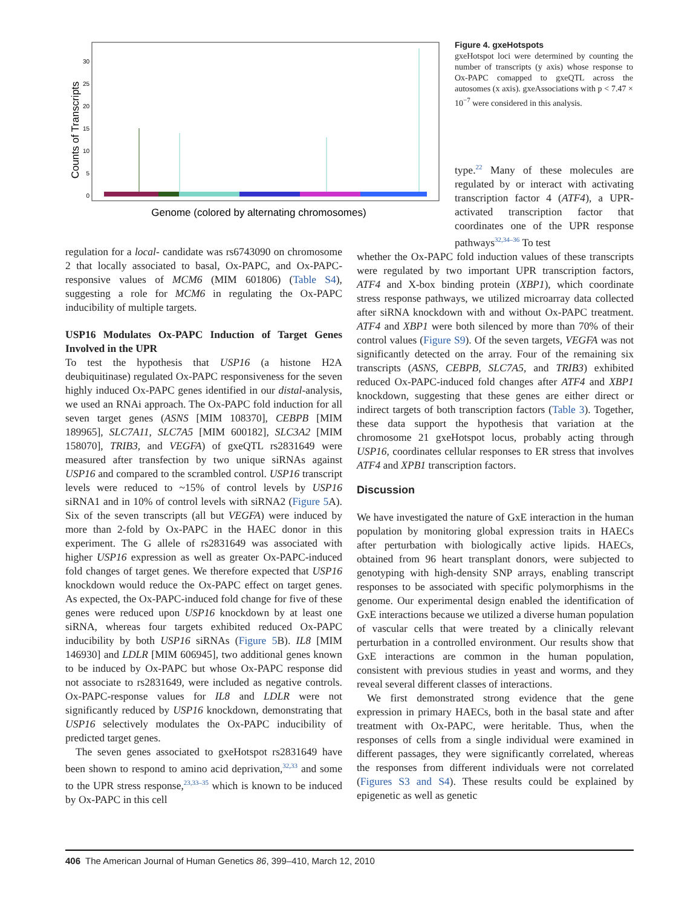Counts of Transcripts
0
5
10
15
20
25
30
Genome (colored by alternating chromosomes)
Figure 4. gxeHotspots
gxeHotspot loci were determined by counting the number of transcripts (y axis) whose response to Ox-PAPC comapped to gxeQTL across the autosomes (x axis). gxeAssociations with p < 7.47 × 10<sup>−7</sup> were considered in this analysis.
regulation for a local- candidate was rs6743090 on chromosome 2 that locally associated to basal, Ox-PAPC, and Ox-PAPC-responsive values of MCM6 (MIM 601806) (Table S4), suggesting a role for MCM6 in regulating the Ox-PAPC inducibility of multiple targets.
USP16 Modulates Ox-PAPC Induction of Target Genes Involved in the UPR
To test the hypothesis that USP16 (a histone H2A deubiquitinase) regulated Ox-PAPC responsiveness for the seven highly induced Ox-PAPC genes identified in our distal-analysis, we used an RNAi approach. The Ox-PAPC fold induction for all seven target genes (ASNS [MIM 108370], CEBPB [MIM 189965], SLC7A11, SLC7A5 [MIM 600182], SLC3A2 [MIM 158070], TRIB3, and VEGFA) of gxeQTL rs2831649 were measured after transfection by two unique siRNAs against USP16 and compared to the scrambled control. USP16 transcript levels were reduced to ~15% of control levels by USP16 siRNA1 and in 10% of control levels with siRNA2 (Figure 5 A). Six of the seven transcripts (all but VEGFA) were induced by more than 2-fold by Ox-PAPC in the HAEC donor in this experiment. The G allele of rs2831649 was associated with higher USP16 expression as well as greater Ox-PAPC-induced fold changes of target genes. We therefore expected that USP16 knockdown would reduce the Ox-PAPC effect on target genes. As expected, the Ox-PAPC-induced fold change for five of these genes were reduced upon USP16 knockdown by at least one siRNA, whereas four targets exhibited reduced Ox-PAPC inducibility by both USP16 siRNAs (Figure 5 B). IL8 [MIM 146930] and LDLR [MIM 606945], two additional genes known to be induced by Ox-PAPC but whose Ox-PAPC response did not associate to rs2831649, were included as negative controls. Ox-PAPC-response values for IL8 and LDLR were not significantly reduced by USP16 knockdown, demonstrating that USP16 selectively modulates the Ox-PAPC inducibility of predicted target genes.
The seven genes associated to gxeHotspot rs2831649 have been shown to respond to amino acid deprivation,<sup>32,33</sup> and some to the UPR stress response,<sup>23,33–35</sup> which is known to be induced by Ox-PAPC in this cell
type.<sup>22</sup> Many of these molecules are regulated by or interact with activating transcription factor 4 (ATF4), a UPR-activated transcription factor that coordinates one of the UPR response pathways<sup>32,34–36</sup> To test
whether the Ox-PAPC fold induction values of these transcripts were regulated by two important UPR transcription factors, ATF4 and X-box binding protein (XBP1), which coordinate stress response pathways, we utilized microarray data collected after siRNA knockdown with and without Ox-PAPC treatment. ATF4 and XBP1 were both silenced by more than 70% of their control values (Figure S9). Of the seven targets, VEGFA was not significantly detected on the array. Four of the remaining six transcripts (ASNS, CEBPB, SLC7A5, and TRIB3) exhibited reduced Ox-PAPC-induced fold changes after ATF4 and XBP1 knockdown, suggesting that these genes are either direct or indirect targets of both transcription factors (Table 3). Together, these data support the hypothesis that variation at the chromosome 21 gxeHotspot locus, probably acting through USP16, coordinates cellular responses to ER stress that involves ATF4 and XPB1 transcription factors.
Discussion
We have investigated the nature of GxE interaction in the human population by monitoring global expression traits in HAECs after perturbation with biologically active lipids. HAECs, obtained from 96 heart transplant donors, were subjected to genotyping with high-density SNP arrays, enabling transcript responses to be associated with specific polymorphisms in the genome. Our experimental design enabled the identification of GxE interactions because we utilized a diverse human population of vascular cells that were treated by a clinically relevant perturbation in a controlled environment. Our results show that GxE interactions are common in the human population, consistent with previous studies in yeast and worms, and they reveal several different classes of interactions.
We first demonstrated strong evidence that the gene expression in primary HAECs, both in the basal state and after treatment with Ox-PAPC, were heritable. Thus, when the responses of cells from a single individual were examined in different passages, they were significantly correlated, whereas the responses from different individuals were not correlated (Figures S3 and S4). These results could be explained by epigenetic as well as genetic
406 The American Journal of Human Genetics 86, 399–410, March 12, 2010